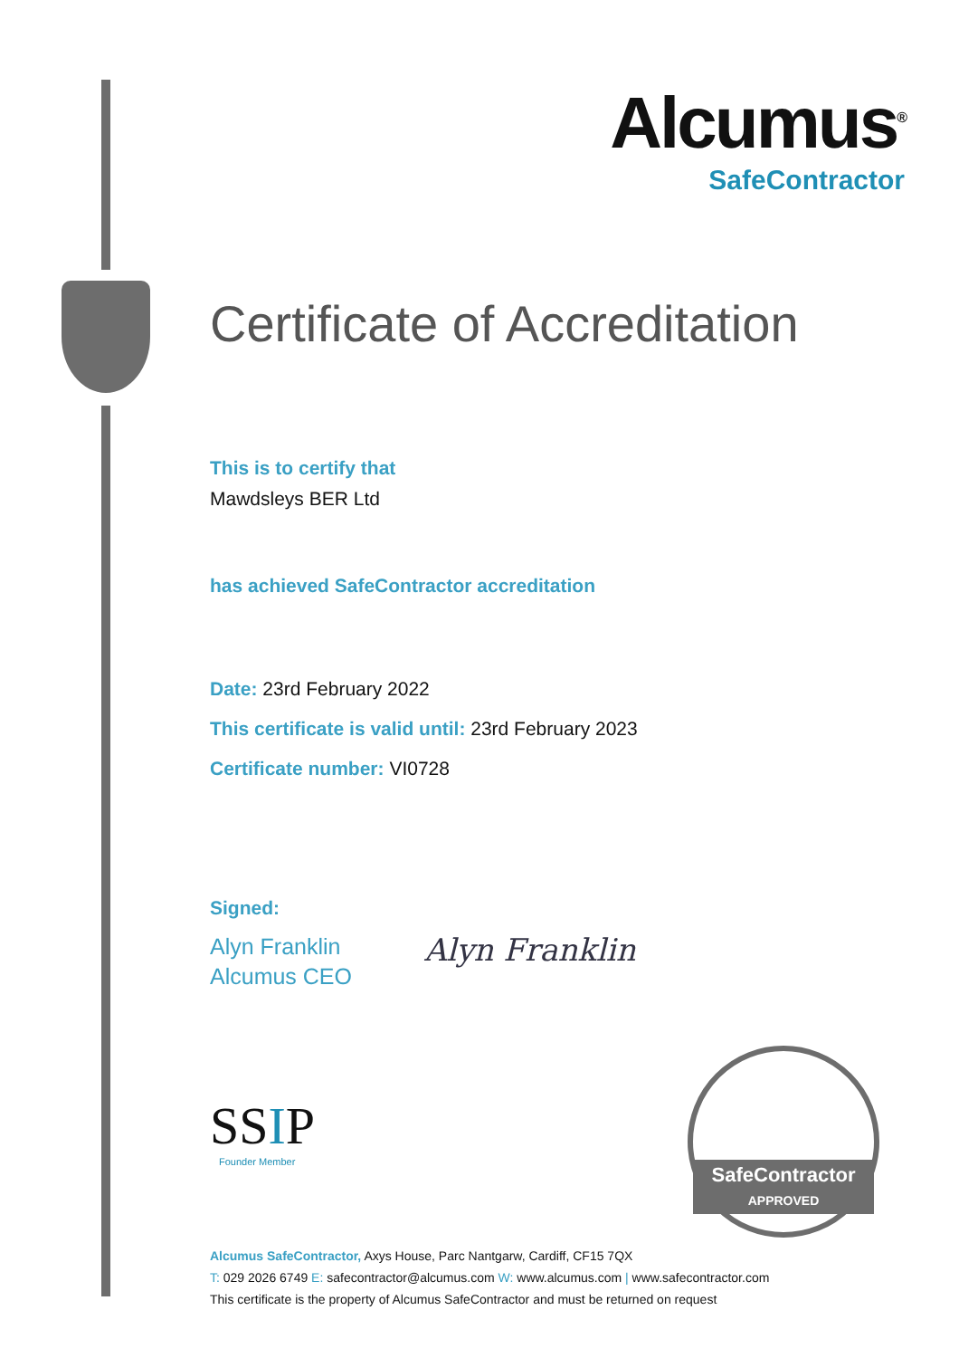Alcumus<sup>®</sup>
SafeContractor
Certificate of Accreditation
This is to certify that
Mawdsleys BER Ltd
has achieved SafeContractor accreditation
Date: 23rd February 2022
This certificate is valid until: 23rd February 2023
Certificate number: VI0728
Signed:
Alyn Franklin
Alcumus CEO
Alyn Franklin
SSIP
Founder Member
SafeContractor
APPROVED
Alcumus SafeContractor, Axys House, Parc Nantgarw, Cardiff, CF15 7QX
T: 029 2026 6749 E: safecontractor@alcumus.com W: www.alcumus.com | www.safecontractor.com
This certificate is the property of Alcumus SafeContractor and must be returned on request